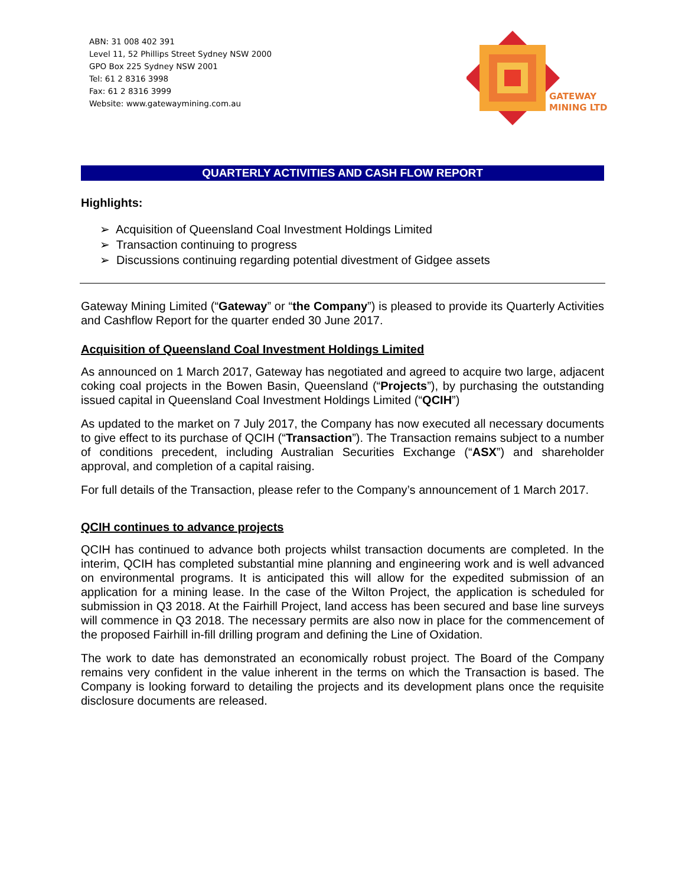ABN: 31 008 402 391
Level 11, 52 Phillips Street Sydney NSW 2000
GPO Box 225 Sydney NSW 2001
Tel: 61 2 8316 3998
Fax: 61 2 8316 3999
Website: www.gatewaymining.com.au
GATEWAY
MINING LTD
QUARTERLY ACTIVITIES AND CASH FLOW REPORT
Highlights:
➢ Acquisition of Queensland Coal Investment Holdings Limited
➢ Transaction continuing to progress
➢ Discussions continuing regarding potential divestment of Gidgee assets
Gateway Mining Limited (“Gateway” or “the Company”) is pleased to provide its Quarterly Activities and Cashflow Report for the quarter ended 30 June 2017.
Acquisition of Queensland Coal Investment Holdings Limited
As announced on 1 March 2017, Gateway has negotiated and agreed to acquire two large, adjacent coking coal projects in the Bowen Basin, Queensland (“Projects”), by purchasing the outstanding issued capital in Queensland Coal Investment Holdings Limited (“QCIH”)
As updated to the market on 7 July 2017, the Company has now executed all necessary documents to give effect to its purchase of QCIH (“Transaction”). The Transaction remains subject to a number of conditions precedent, including Australian Securities Exchange (“ASX”) and shareholder approval, and completion of a capital raising.
For full details of the Transaction, please refer to the Company’s announcement of 1 March 2017.
QCIH continues to advance projects
QCIH has continued to advance both projects whilst transaction documents are completed. In the interim, QCIH has completed substantial mine planning and engineering work and is well advanced on environmental programs. It is anticipated this will allow for the expedited submission of an application for a mining lease. In the case of the Wilton Project, the application is scheduled for submission in Q3 2018. At the Fairhill Project, land access has been secured and base line surveys will commence in Q3 2018. The necessary permits are also now in place for the commencement of the proposed Fairhill in-fill drilling program and defining the Line of Oxidation.
The work to date has demonstrated an economically robust project. The Board of the Company remains very confident in the value inherent in the terms on which the Transaction is based. The Company is looking forward to detailing the projects and its development plans once the requisite disclosure documents are released.